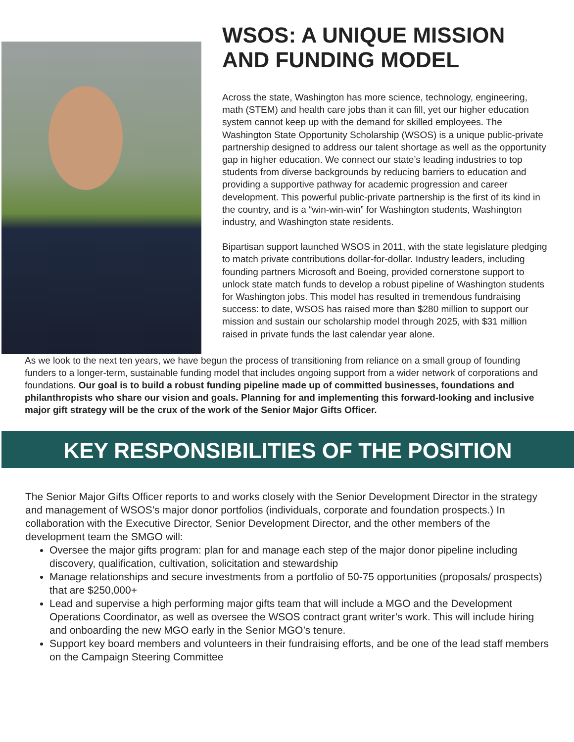WSOS: A UNIQUE MISSION AND FUNDING MODEL
Across the state, Washington has more science, technology, engineering, math (STEM) and health care jobs than it can fill, yet our higher education system cannot keep up with the demand for skilled employees. The Washington State Opportunity Scholarship (WSOS) is a unique public-private partnership designed to address our talent shortage as well as the opportunity gap in higher education. We connect our state’s leading industries to top students from diverse backgrounds by reducing barriers to education and providing a supportive pathway for academic progression and career development. This powerful public-private partnership is the first of its kind in the country, and is a “win-win-win” for Washington students, Washington industry, and Washington state residents.
Bipartisan support launched WSOS in 2011, with the state legislature pledging to match private contributions dollar-for-dollar. Industry leaders, including founding partners Microsoft and Boeing, provided cornerstone support to unlock state match funds to develop a robust pipeline of Washington students for Washington jobs. This model has resulted in tremendous fundraising success: to date, WSOS has raised more than $280 million to support our mission and sustain our scholarship model through 2025, with $31 million raised in private funds the last calendar year alone.
As we look to the next ten years, we have begun the process of transitioning from reliance on a small group of founding funders to a longer-term, sustainable funding model that includes ongoing support from a wider network of corporations and foundations. Our goal is to build a robust funding pipeline made up of committed businesses, foundations and philanthropists who share our vision and goals. Planning for and implementing this forward-looking and inclusive major gift strategy will be the crux of the work of the Senior Major Gifts Officer.
KEY RESPONSIBILITIES OF THE POSITION
The Senior Major Gifts Officer reports to and works closely with the Senior Development Director in the strategy and management of WSOS’s major donor portfolios (individuals, corporate and foundation prospects.) In collaboration with the Executive Director, Senior Development Director, and the other members of the development team the SMGO will:
Oversee the major gifts program: plan for and manage each step of the major donor pipeline including discovery, qualification, cultivation, solicitation and stewardship
Manage relationships and secure investments from a portfolio of 50-75 opportunities (proposals/ prospects) that are $250,000+
Lead and supervise a high performing major gifts team that will include a MGO and the Development Operations Coordinator, as well as oversee the WSOS contract grant writer’s work. This will include hiring and onboarding the new MGO early in the Senior MGO’s tenure.
Support key board members and volunteers in their fundraising efforts, and be one of the lead staff members on the Campaign Steering Committee